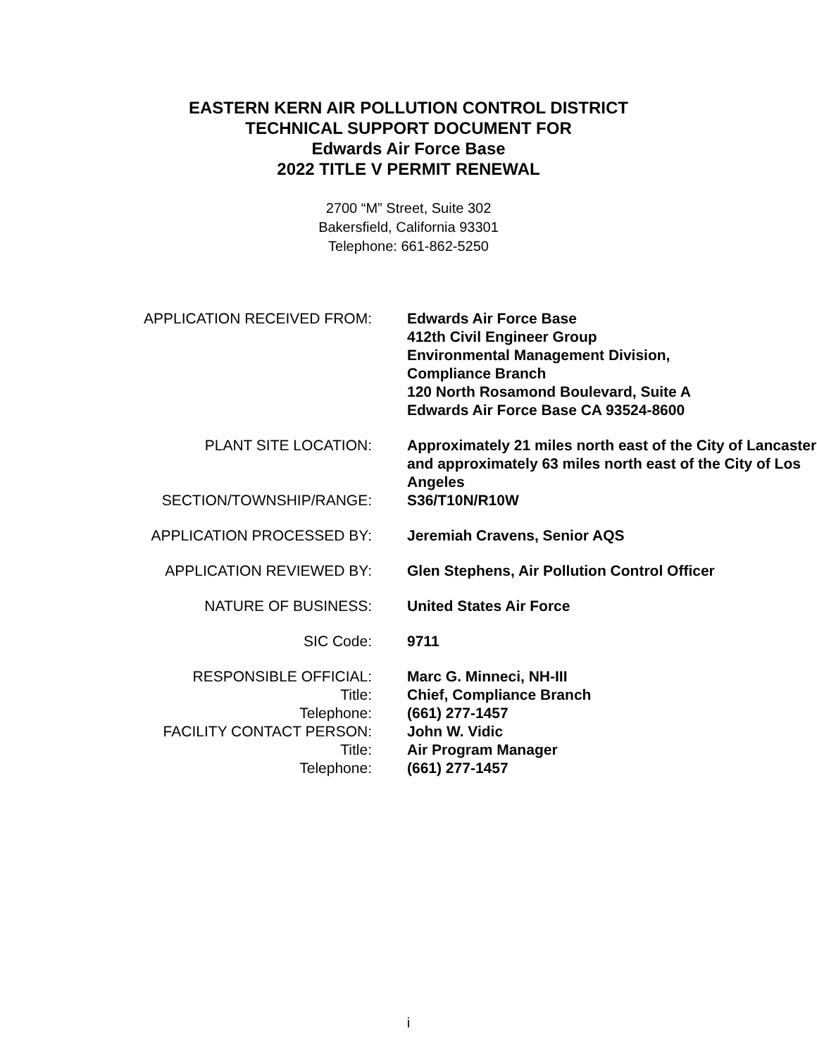EASTERN KERN AIR POLLUTION CONTROL DISTRICT
TECHNICAL SUPPORT DOCUMENT FOR
Edwards Air Force Base
2022 TITLE V PERMIT RENEWAL
2700 “M” Street, Suite 302
Bakersfield, California 93301
Telephone: 661-862-5250
APPLICATION RECEIVED FROM:
Edwards Air Force Base
412th Civil Engineer Group
Environmental Management Division,
Compliance Branch
120 North Rosamond Boulevard, Suite A
Edwards Air Force Base CA 93524-8600
PLANT SITE LOCATION:
Approximately 21 miles north east of the City of Lancaster and approximately 63 miles north east of the City of Los Angeles
SECTION/TOWNSHIP/RANGE:
S36/T10N/R10W
APPLICATION PROCESSED BY:
Jeremiah Cravens, Senior AQS
APPLICATION REVIEWED BY:
Glen Stephens, Air Pollution Control Officer
NATURE OF BUSINESS:
United States Air Force
SIC Code:
9711
RESPONSIBLE OFFICIAL:
Title:
Telephone:
FACILITY CONTACT PERSON:
Title:
Telephone:
Marc G. Minneci, NH-III
Chief, Compliance Branch
(661) 277-1457
John W. Vidic
Air Program Manager
(661) 277-1457
i